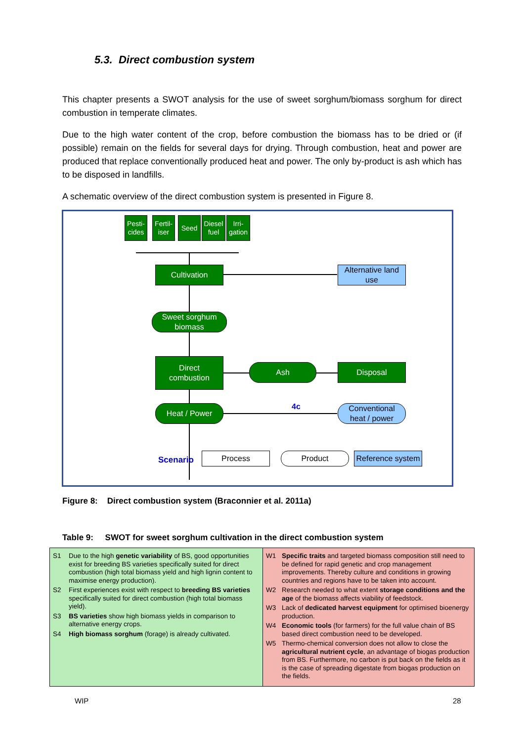5.3. Direct combustion system
This chapter presents a SWOT analysis for the use of sweet sorghum/biomass sorghum for direct combustion in temperate climates.
Due to the high water content of the crop, before combustion the biomass has to be dried or (if possible) remain on the fields for several days for drying. Through combustion, heat and power are produced that replace conventionally produced heat and power. The only by-product is ash which has to be disposed in landfills.
A schematic overview of the direct combustion system is presented in Figure 8.
Pesti-
cides
Fertil-
iser
Seed
Diesel
fuel
Irri-
gation
Cultivation
Alternative land
use
Sweet sorghum
biomass
Direct
combustion
Ash Disposal
Heat / Power 4c
Conventional
heat / power
Scenario Process Product
Reference system
Figure 8: Direct combustion system (Braconnier et al. 2011a)
Table 9: SWOT for sweet sorghum cultivation in the direct combustion system
| S1 Due to the high genetic variability of BS, good opportunities exist for breeding BS varieties specifically suited for direct combustion (high total biomass yield and high lignin content to maximise energy production). S2 First experiences exist with respect to breeding BS varieties specifically suited for direct combustion (high total biomass yield). S3 BS varieties show high biomass yields in comparison to alternative energy crops. S4 High biomass sorghum (forage) is already cultivated. | W1 Specific traits and targeted biomass composition still need to be defined for rapid genetic and crop management improvements. Thereby culture and conditions in growing countries and regions have to be taken into account. W2 Research needed to what extent storage conditions and the age of the biomass affects viability of feedstock. W3 Lack of dedicated harvest equipment for optimised bioenergy production. W4 Economic tools (for farmers) for the full value chain of BS based direct combustion need to be developed. W5 Thermo-chemical conversion does not allow to close the agricultural nutrient cycle , an advantage of biogas production from BS. Furthermore, no carbon is put back on the fields as it is the case of spreading digestate from biogas production on the fields. |
WIP 28